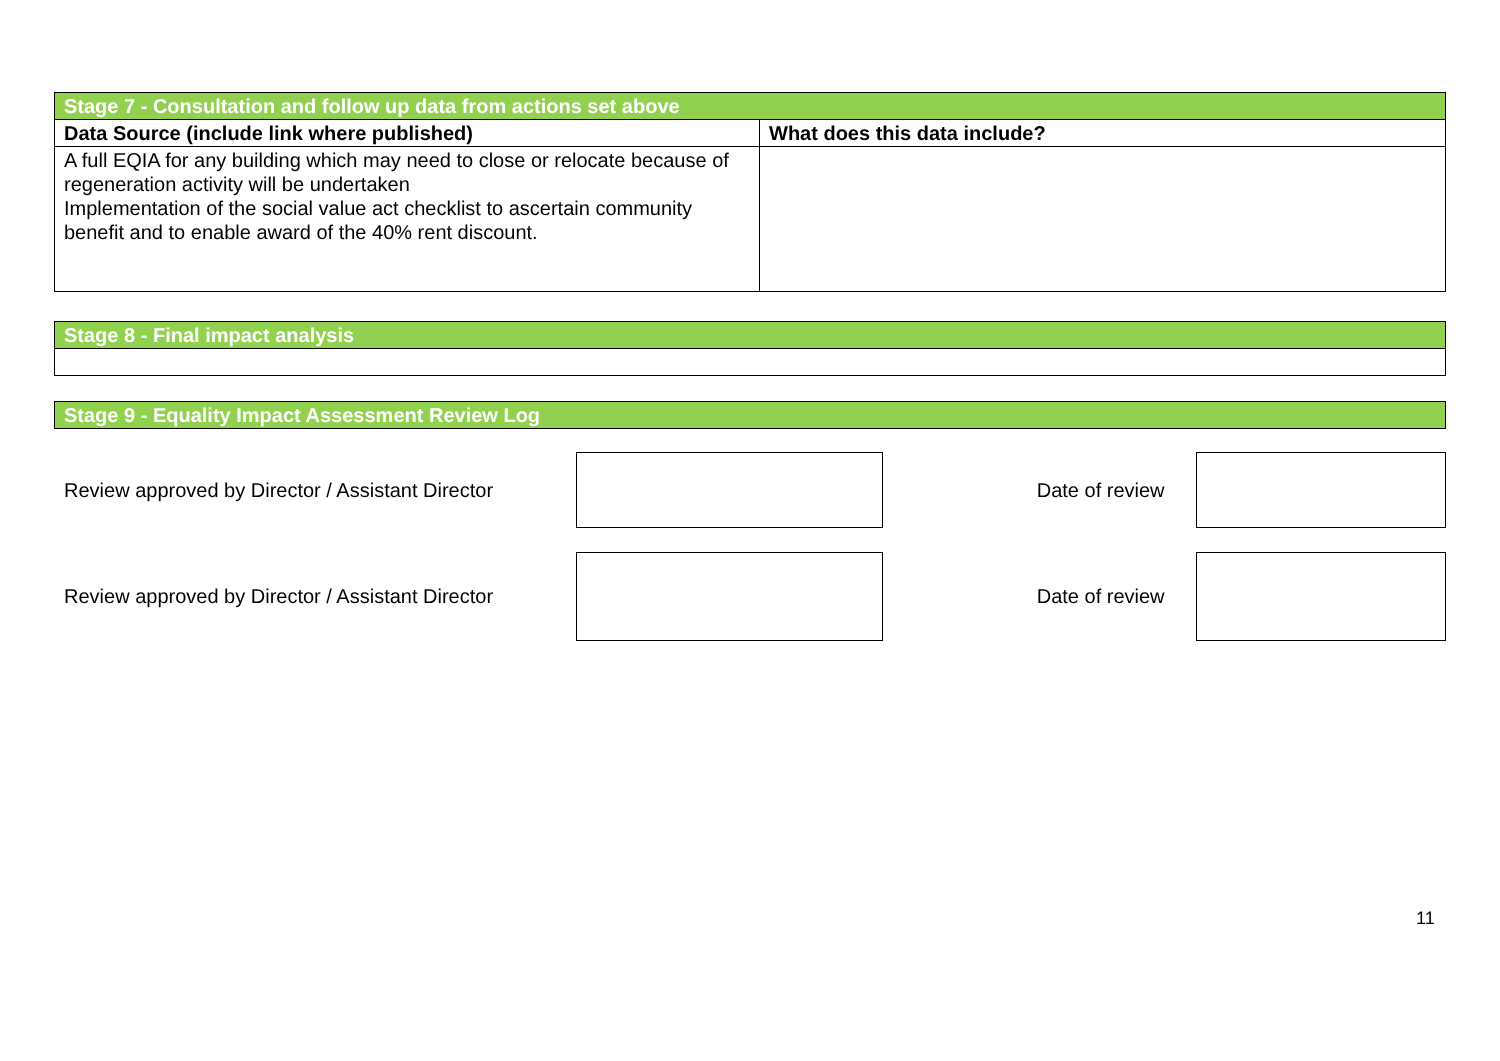| Stage 7 - Consultation and follow up data from actions set above | |
| --- | --- |
| Data Source (include link where published) | What does this data include? |
| A full EQIA for any building which may need to close or relocate because of regeneration activity will be undertaken Implementation of the social value act checklist to ascertain community benefit and to enable award of the 40% rent discount. | |
| Stage 8 - Final impact analysis |
| --- |
| Stage 9 - Equality Impact Assessment Review Log |
| --- |
Review approved by Director / Assistant Director
Date of review
Review approved by Director / Assistant Director
Date of review
11